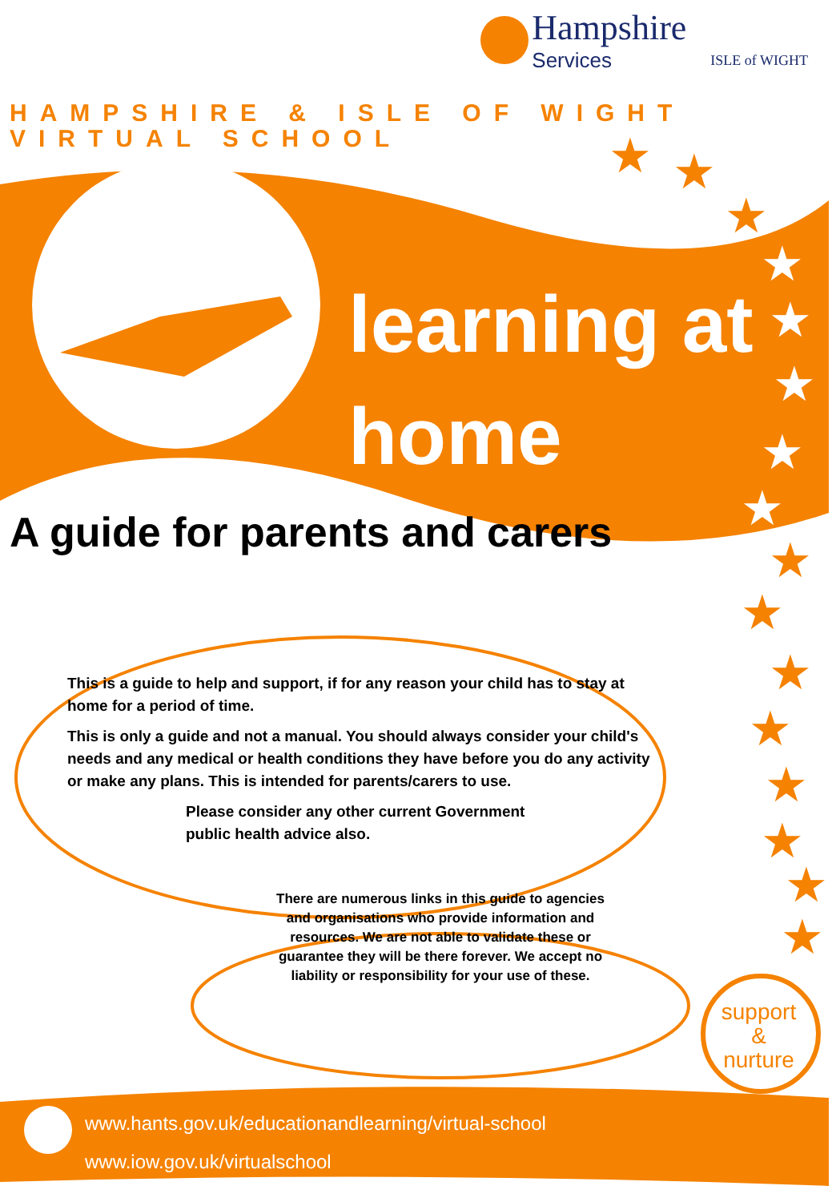★
★
★
★
★
★
★
★
★
★
★
★
★
★
★
★
Hampshire
Services
ISLE of WIGHT
HAMPSHIRE & ISLE OF WIGHT
VIRTUAL SCHOOL
learning at
home
A guide for parents and carers
This is a guide to help and support, if for any reason your child has to stay at home for a period of time.
This is only a guide and not a manual. You should always consider your child's needs and any medical or health conditions they have before you do any activity or make any plans. This is intended for parents/carers to use.
Please consider any other current Government public health advice also.
There are numerous links in this guide to agencies and organisations who provide information and resources. We are not able to validate these or guarantee they will be there forever. We accept no liability or responsibility for your use of these.
support
&
nurture
www.hants.gov.uk/educationandlearning/virtual-school
www.iow.gov.uk/virtualschool